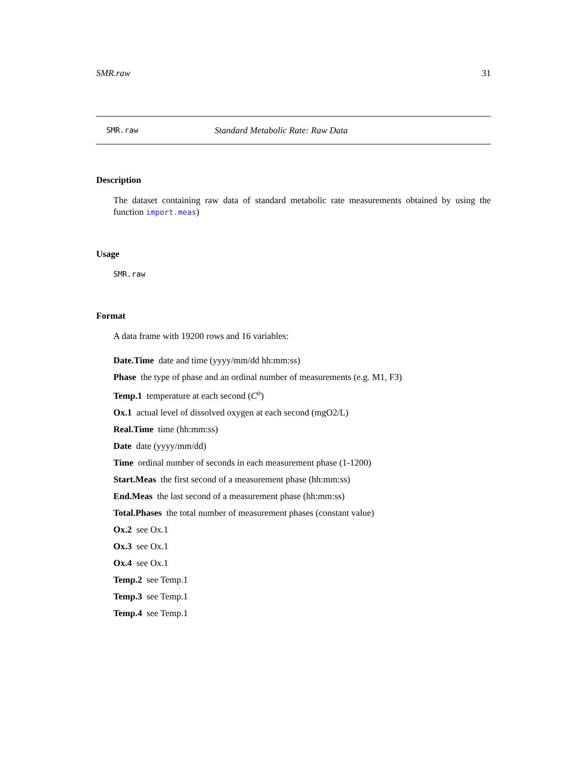SMR.raw 31
SMR.raw Standard Metabolic Rate: Raw Data
Description
The dataset containing raw data of standard metabolic rate measurements obtained by using the function import.meas)
Usage
SMR.raw
Format
A data frame with 19200 rows and 16 variables:
Date.Time date and time (yyyy/mm/dd hh:mm:ss)
Phase the type of phase and an ordinal number of measurements (e.g. M1, F3)
Temp.1 temperature at each second (C<sup>o</sup>)
Ox.1 actual level of dissolved oxygen at each second (mgO2/L)
Real.Time time (hh:mm:ss)
Date date (yyyy/mm/dd)
Time ordinal number of seconds in each measurement phase (1-1200)
Start.Meas the first second of a measurement phase (hh:mm:ss)
End.Meas the last second of a measurement phase (hh:mm:ss)
Total.Phases the total number of measurement phases (constant value)
Ox.2 see Ox.1
Ox.3 see Ox.1
Ox.4 see Ox.1
Temp.2 see Temp.1
Temp.3 see Temp.1
Temp.4 see Temp.1